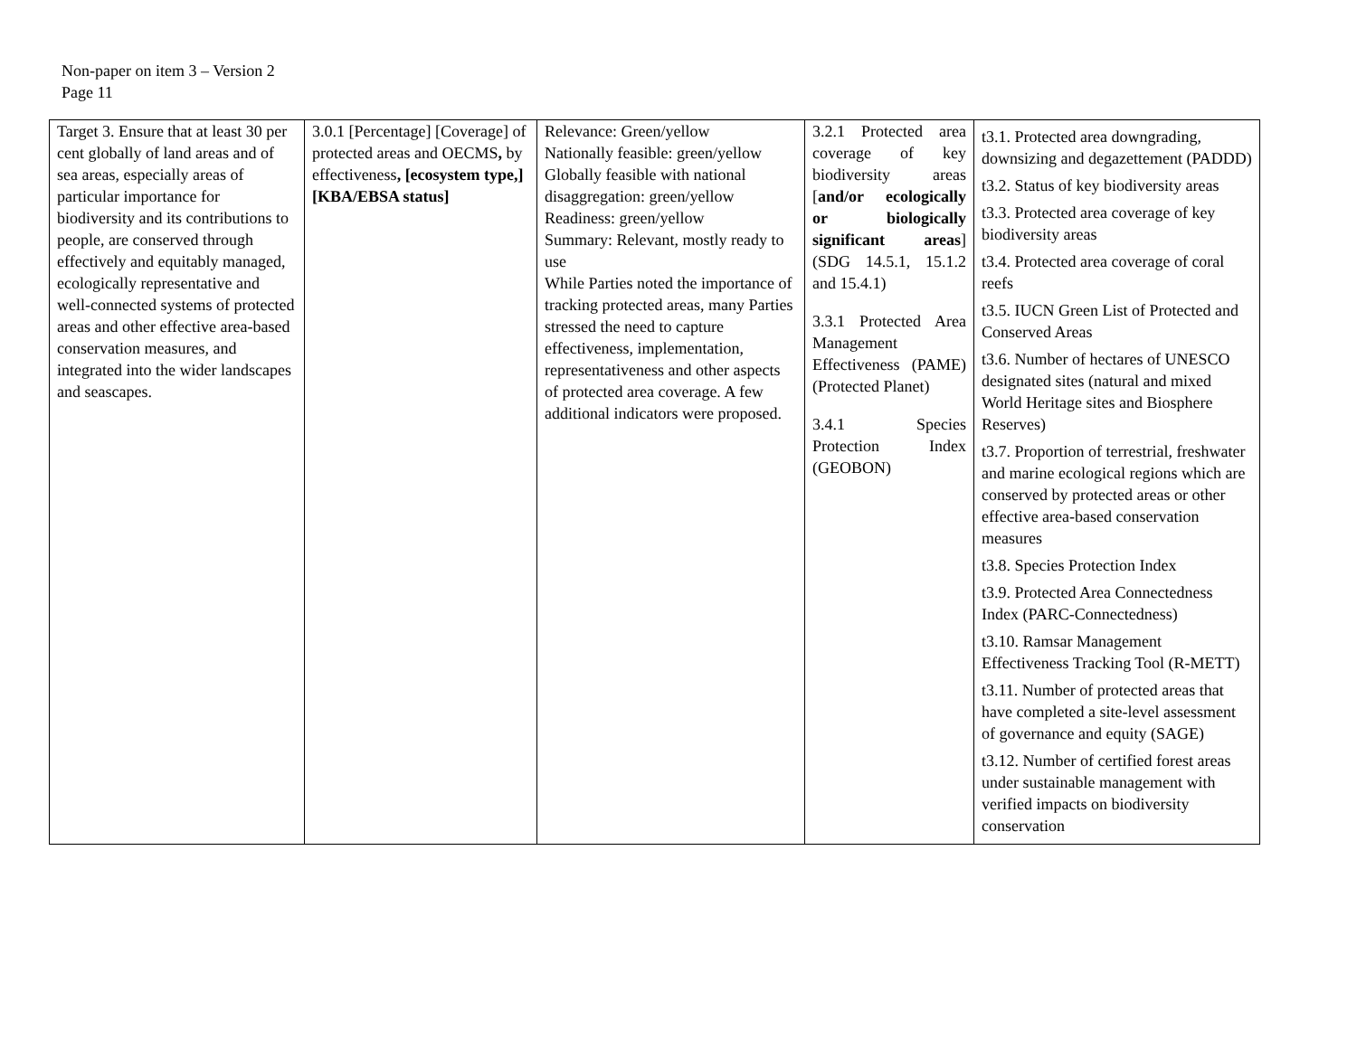Non-paper on item 3 – Version 2
Page 11
| Target 3. Ensure that at least 30 per cent globally of land areas and of sea areas, especially areas of particular importance for biodiversity and its contributions to people, are conserved through effectively and equitably managed, ecologically representative and well-connected systems of protected areas and other effective area-based conservation measures, and integrated into the wider landscapes and seascapes. | 3.0.1 [Percentage] [Coverage] of protected areas and OECMS , by effectiveness , [ecosystem type,] [KBA/EBSA status] | Relevance: Green/yellow Nationally feasible: green/yellow Globally feasible with national disaggregation: green/yellow Readiness: green/yellow Summary: Relevant, mostly ready to use While Parties noted the importance of tracking protected areas, many Parties stressed the need to capture effectiveness, implementation, representativeness and other aspects of protected area coverage. A few additional indicators were proposed. | 3.2.1 Protected area coverage of key biodiversity areas [ and/or ecologically or biologically significant areas ](SDG 14.5.1, 15.1.2 and 15.4.1) 3.3.1 Protected Area Management Effectiveness (PAME) (Protected Planet) 3.4.1 Species Protection Index (GEOBON) | t3.1. Protected area downgrading, downsizing and degazettement (PADDD) t3.2. Status of key biodiversity areas t3.3. Protected area coverage of key biodiversity areas t3.4. Protected area coverage of coral reefs t3.5. IUCN Green List of Protected and Conserved Areas t3.6. Number of hectares of UNESCO designated sites (natural and mixed World Heritage sites and Biosphere Reserves) t3.7. Proportion of terrestrial, freshwater and marine ecological regions which are conserved by protected areas or other effective area-based conservation measures t3.8. Species Protection Index t3.9. Protected Area Connectedness Index (PARC-Connectedness) t3.10. Ramsar Management Effectiveness Tracking Tool (R-METT) t3.11. Number of protected areas that have completed a site-level assessment of governance and equity (SAGE) t3.12. Number of certified forest areas under sustainable management with verified impacts on biodiversity conservation |